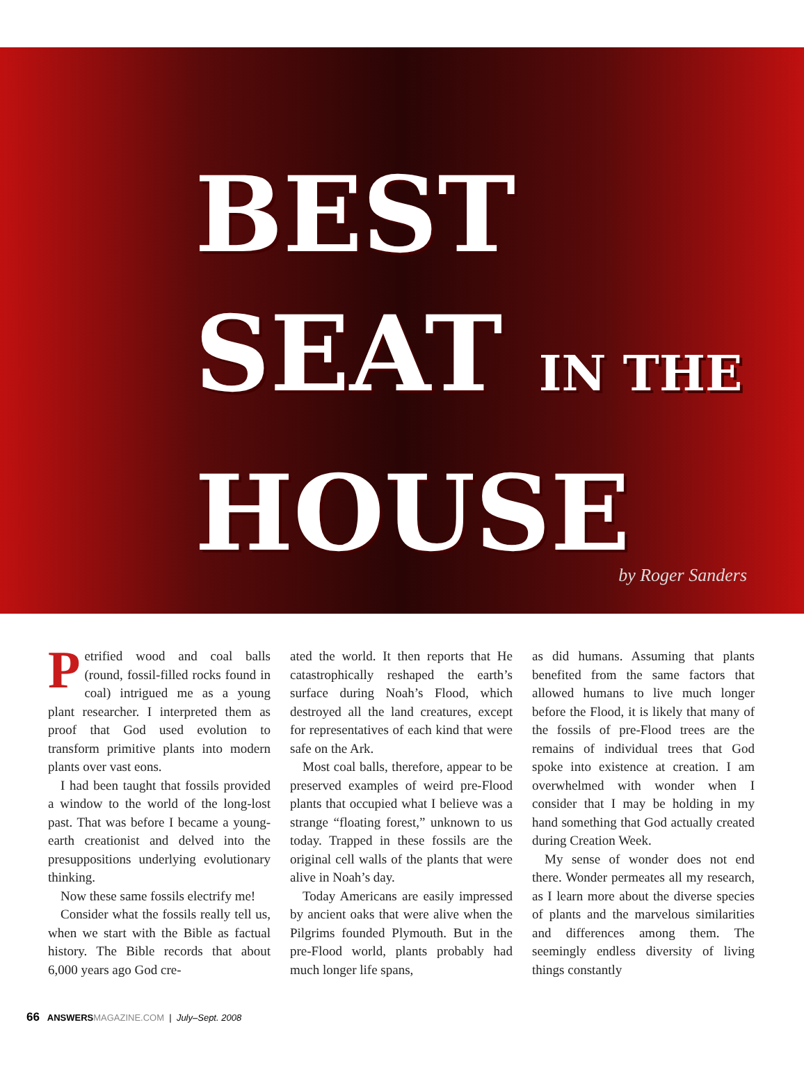BEST
SEAT IN THE
HOUSE
by Roger Sanders
Petrified wood and coal balls (round, fossil-filled rocks found in coal) intrigued me as a young plant researcher. I interpreted them as proof that God used evolution to transform primitive plants into modern plants over vast eons.
I had been taught that fossils provided a window to the world of the long-lost past. That was before I became a young-earth creationist and delved into the presuppositions underlying evolutionary thinking.
Now these same fossils electrify me!
Consider what the fossils really tell us, when we start with the Bible as factual history. The Bible records that about 6,000 years ago God cre-
ated the world. It then reports that He catastrophically reshaped the earth’s surface during Noah’s Flood, which destroyed all the land creatures, except for representatives of each kind that were safe on the Ark.
Most coal balls, therefore, appear to be preserved examples of weird pre-Flood plants that occupied what I believe was a strange “floating forest,” unknown to us today. Trapped in these fossils are the original cell walls of the plants that were alive in Noah’s day.
Today Americans are easily impressed by ancient oaks that were alive when the Pilgrims founded Plymouth. But in the pre-Flood world, plants probably had much longer life spans,
as did humans. Assuming that plants benefited from the same factors that allowed humans to live much longer before the Flood, it is likely that many of the fossils of pre-Flood trees are the remains of individual trees that God spoke into existence at creation. I am overwhelmed with wonder when I consider that I may be holding in my hand something that God actually created during Creation Week.
My sense of wonder does not end there. Wonder permeates all my research, as I learn more about the diverse species of plants and the marvelous similarities and differences among them. The seemingly endless diversity of living things constantly
66 ANSWERS MAGAZINE.COM | July–Sept. 2008